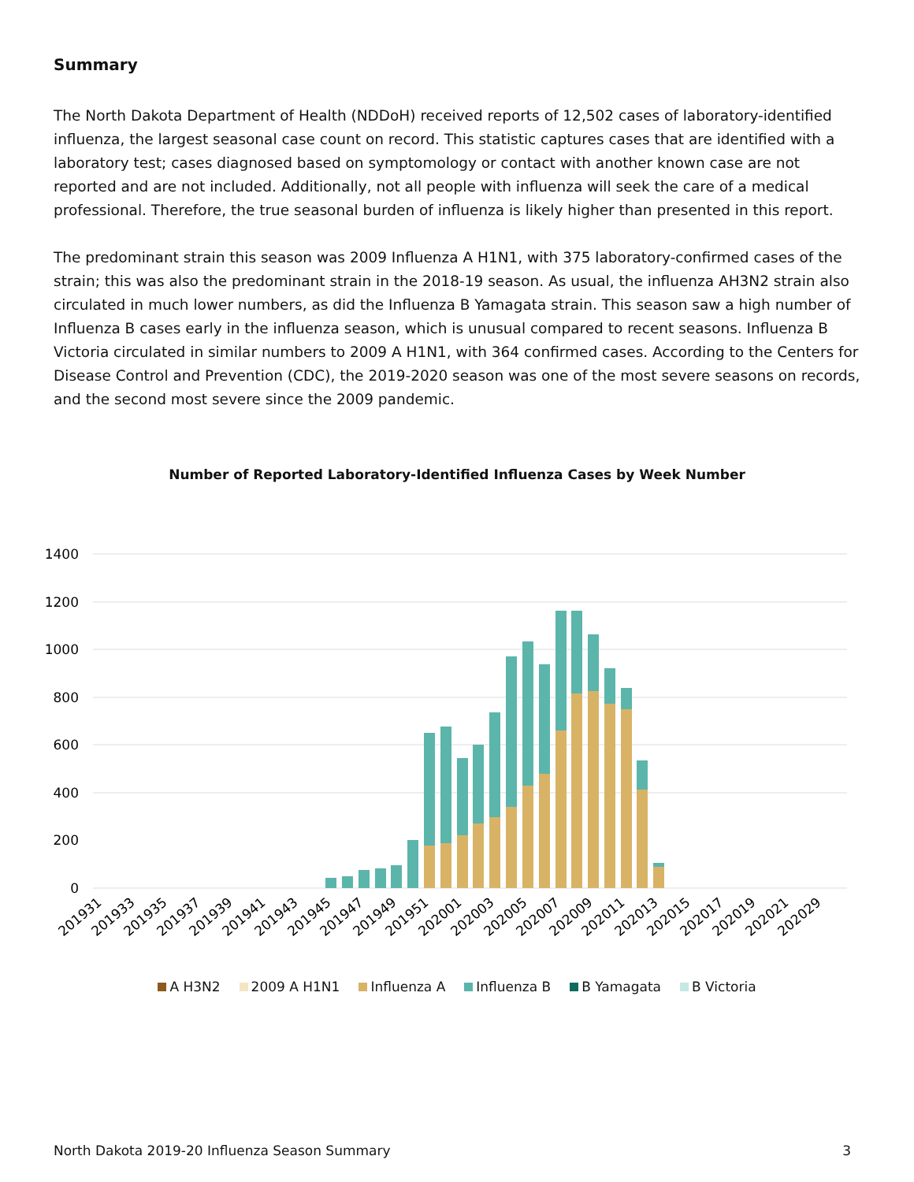Summary
The North Dakota Department of Health (NDDoH) received reports of 12,502 cases of laboratory-identified influenza, the largest seasonal case count on record. This statistic captures cases that are identified with a laboratory test; cases diagnosed based on symptomology or contact with another known case are not reported and are not included. Additionally, not all people with influenza will seek the care of a medical professional. Therefore, the true seasonal burden of influenza is likely higher than presented in this report.
The predominant strain this season was 2009 Influenza A H1N1, with 375 laboratory-confirmed cases of the strain; this was also the predominant strain in the 2018-19 season. As usual, the influenza AH3N2 strain also circulated in much lower numbers, as did the Influenza B Yamagata strain. This season saw a high number of Influenza B cases early in the influenza season, which is unusual compared to recent seasons. Influenza B Victoria circulated in similar numbers to 2009 A H1N1, with 364 confirmed cases. According to the Centers for Disease Control and Prevention (CDC), the 2019-2020 season was one of the most severe seasons on records, and the second most severe since the 2009 pandemic.
Number of Reported Laboratory-Identified Influenza Cases by Week Number
1400
1200
1000
800
600
400
200
0
201931
201933
201935
201937
201939
201941
201943
201945
201947
201949
201951
202001
202003
202005
202007
202009
202011
202013
202015
202017
202019
202021
202029
A H3N2 2009 A H1N1 Influenza A Influenza B B Yamagata B Victoria
North Dakota 2019-20 Influenza Season Summary 3